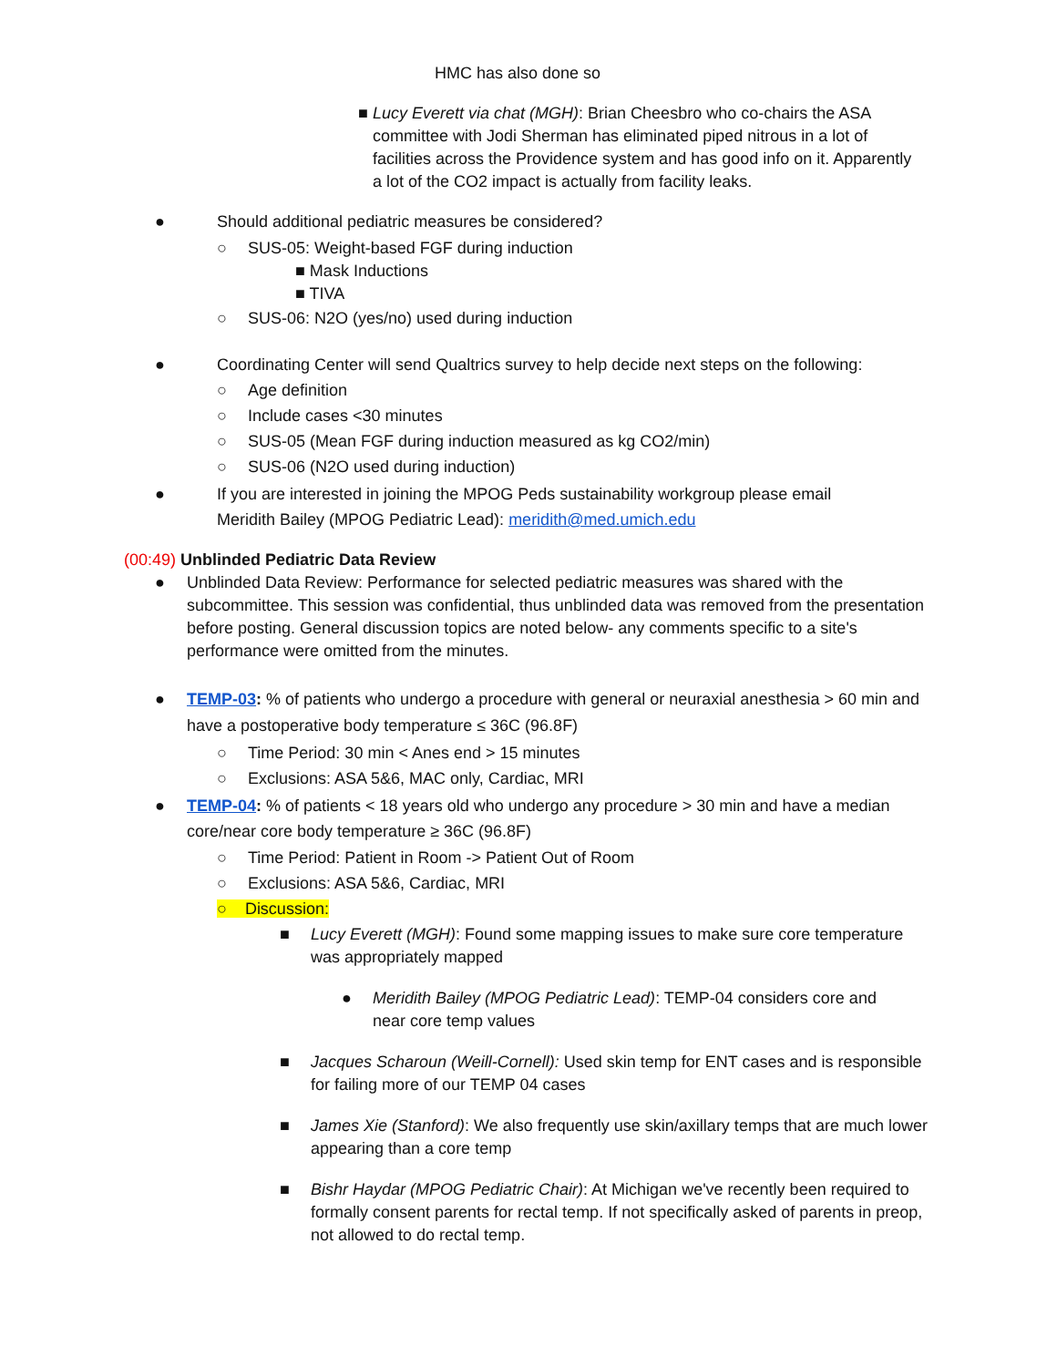HMC has also done so
■ Lucy Everett via chat (MGH): Brian Cheesbro who co-chairs the ASA committee with Jodi Sherman has eliminated piped nitrous in a lot of facilities across the Providence system and has good info on it. Apparently a lot of the CO2 impact is actually from facility leaks.
● Should additional pediatric measures be considered?
○ SUS-05: Weight-based FGF during induction
■ Mask Inductions
■ TIVA
○ SUS-06: N2O (yes/no) used during induction
● Coordinating Center will send Qualtrics survey to help decide next steps on the following:
○ Age definition
○ Include cases <30 minutes
○ SUS-05 (Mean FGF during induction measured as kg CO2/min)
○ SUS-06 (N2O used during induction)
● If you are interested in joining the MPOG Peds sustainability workgroup please email Meridith Bailey (MPOG Pediatric Lead): meridith@med.umich.edu
(00:49) Unblinded Pediatric Data Review
● Unblinded Data Review: Performance for selected pediatric measures was shared with the subcommittee. This session was confidential, thus unblinded data was removed from the presentation before posting. General discussion topics are noted below- any comments specific to a site's performance were omitted from the minutes.
● TEMP-03: % of patients who undergo a procedure with general or neuraxial anesthesia > 60 min and have a postoperative body temperature ≤ 36C (96.8F)
○ Time Period: 30 min < Anes end > 15 minutes
○ Exclusions: ASA 5&6, MAC only, Cardiac, MRI
● TEMP-04: % of patients < 18 years old who undergo any procedure > 30 min and have a median core/near core body temperature ≥ 36C (96.8F)
○ Time Period: Patient in Room -> Patient Out of Room
○ Exclusions: ASA 5&6, Cardiac, MRI
○ Discussion:
■ Lucy Everett (MGH): Found some mapping issues to make sure core temperature was appropriately mapped
● Meridith Bailey (MPOG Pediatric Lead): TEMP-04 considers core and near core temp values
■ Jacques Scharoun (Weill-Cornell): Used skin temp for ENT cases and is responsible for failing more of our TEMP 04 cases
■ James Xie (Stanford): We also frequently use skin/axillary temps that are much lower appearing than a core temp
■ Bishr Haydar (MPOG Pediatric Chair): At Michigan we've recently been required to formally consent parents for rectal temp. If not specifically asked of parents in preop, not allowed to do rectal temp.